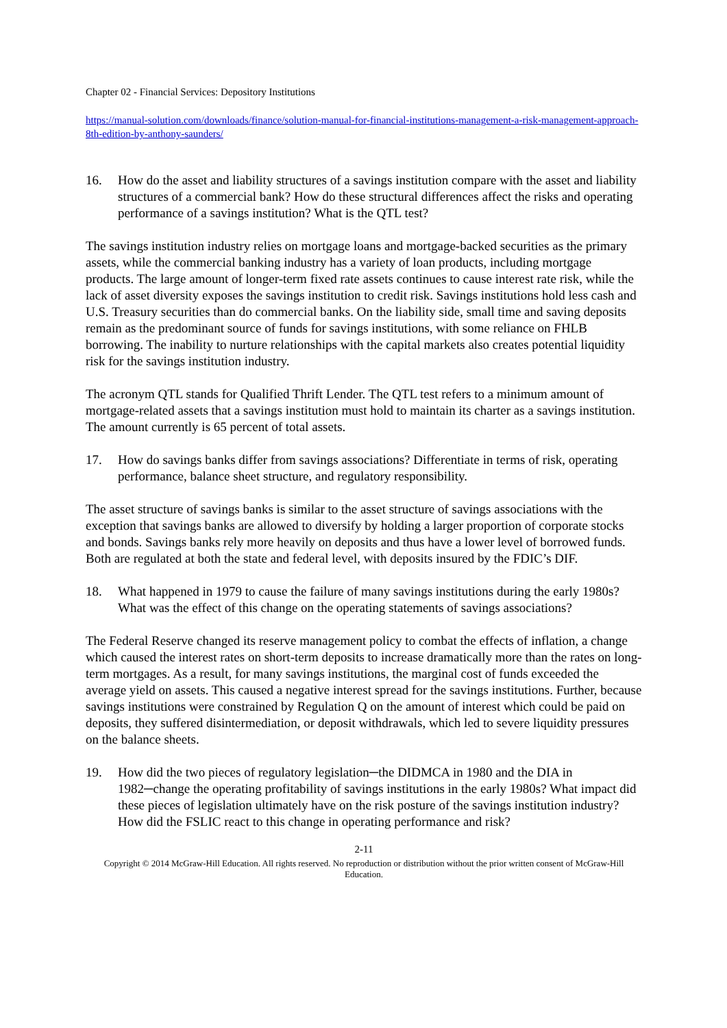Chapter 02 - Financial Services: Depository Institutions
https://manual-solution.com/downloads/finance/solution-manual-for-financial-institutions-management-a-risk-management-approach-8th-edition-by-anthony-saunders/
16. How do the asset and liability structures of a savings institution compare with the asset and liability structures of a commercial bank? How do these structural differences affect the risks and operating performance of a savings institution? What is the QTL test?
The savings institution industry relies on mortgage loans and mortgage-backed securities as the primary assets, while the commercial banking industry has a variety of loan products, including mortgage products. The large amount of longer-term fixed rate assets continues to cause interest rate risk, while the lack of asset diversity exposes the savings institution to credit risk. Savings institutions hold less cash and U.S. Treasury securities than do commercial banks. On the liability side, small time and saving deposits remain as the predominant source of funds for savings institutions, with some reliance on FHLB borrowing. The inability to nurture relationships with the capital markets also creates potential liquidity risk for the savings institution industry.
The acronym QTL stands for Qualified Thrift Lender. The QTL test refers to a minimum amount of mortgage-related assets that a savings institution must hold to maintain its charter as a savings institution. The amount currently is 65 percent of total assets.
17. How do savings banks differ from savings associations? Differentiate in terms of risk, operating performance, balance sheet structure, and regulatory responsibility.
The asset structure of savings banks is similar to the asset structure of savings associations with the exception that savings banks are allowed to diversify by holding a larger proportion of corporate stocks and bonds. Savings banks rely more heavily on deposits and thus have a lower level of borrowed funds. Both are regulated at both the state and federal level, with deposits insured by the FDIC’s DIF.
18. What happened in 1979 to cause the failure of many savings institutions during the early 1980s? What was the effect of this change on the operating statements of savings associations?
The Federal Reserve changed its reserve management policy to combat the effects of inflation, a change which caused the interest rates on short-term deposits to increase dramatically more than the rates on long-term mortgages. As a result, for many savings institutions, the marginal cost of funds exceeded the average yield on assets. This caused a negative interest spread for the savings institutions. Further, because savings institutions were constrained by Regulation Q on the amount of interest which could be paid on deposits, they suffered disintermediation, or deposit withdrawals, which led to severe liquidity pressures on the balance sheets.
19. How did the two pieces of regulatory legislation─the DIDMCA in 1980 and the DIA in 1982─change the operating profitability of savings institutions in the early 1980s? What impact did these pieces of legislation ultimately have on the risk posture of the savings institution industry? How did the FSLIC react to this change in operating performance and risk?
2-11
Copyright © 2014 McGraw-Hill Education. All rights reserved. No reproduction or distribution without the prior written consent of McGraw-Hill Education.